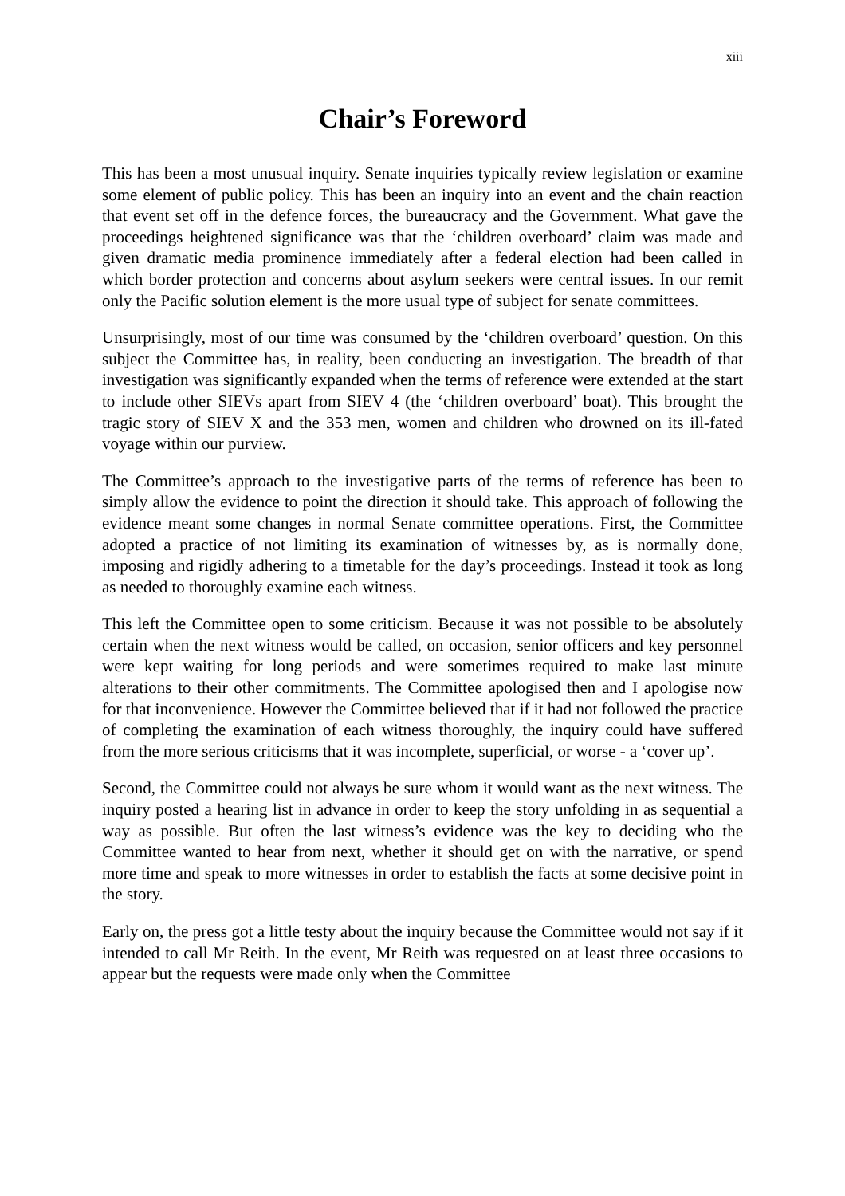xiii
Chair’s Foreword
This has been a most unusual inquiry. Senate inquiries typically review legislation or examine some element of public policy. This has been an inquiry into an event and the chain reaction that event set off in the defence forces, the bureaucracy and the Government. What gave the proceedings heightened significance was that the ‘children overboard’ claim was made and given dramatic media prominence immediately after a federal election had been called in which border protection and concerns about asylum seekers were central issues. In our remit only the Pacific solution element is the more usual type of subject for senate committees.
Unsurprisingly, most of our time was consumed by the ‘children overboard’ question. On this subject the Committee has, in reality, been conducting an investigation. The breadth of that investigation was significantly expanded when the terms of reference were extended at the start to include other SIEVs apart from SIEV 4 (the ‘children overboard’ boat). This brought the tragic story of SIEV X and the 353 men, women and children who drowned on its ill-fated voyage within our purview.
The Committee’s approach to the investigative parts of the terms of reference has been to simply allow the evidence to point the direction it should take. This approach of following the evidence meant some changes in normal Senate committee operations. First, the Committee adopted a practice of not limiting its examination of witnesses by, as is normally done, imposing and rigidly adhering to a timetable for the day’s proceedings. Instead it took as long as needed to thoroughly examine each witness.
This left the Committee open to some criticism. Because it was not possible to be absolutely certain when the next witness would be called, on occasion, senior officers and key personnel were kept waiting for long periods and were sometimes required to make last minute alterations to their other commitments. The Committee apologised then and I apologise now for that inconvenience. However the Committee believed that if it had not followed the practice of completing the examination of each witness thoroughly, the inquiry could have suffered from the more serious criticisms that it was incomplete, superficial, or worse - a ‘cover up’.
Second, the Committee could not always be sure whom it would want as the next witness. The inquiry posted a hearing list in advance in order to keep the story unfolding in as sequential a way as possible. But often the last witness’s evidence was the key to deciding who the Committee wanted to hear from next, whether it should get on with the narrative, or spend more time and speak to more witnesses in order to establish the facts at some decisive point in the story.
Early on, the press got a little testy about the inquiry because the Committee would not say if it intended to call Mr Reith. In the event, Mr Reith was requested on at least three occasions to appear but the requests were made only when the Committee